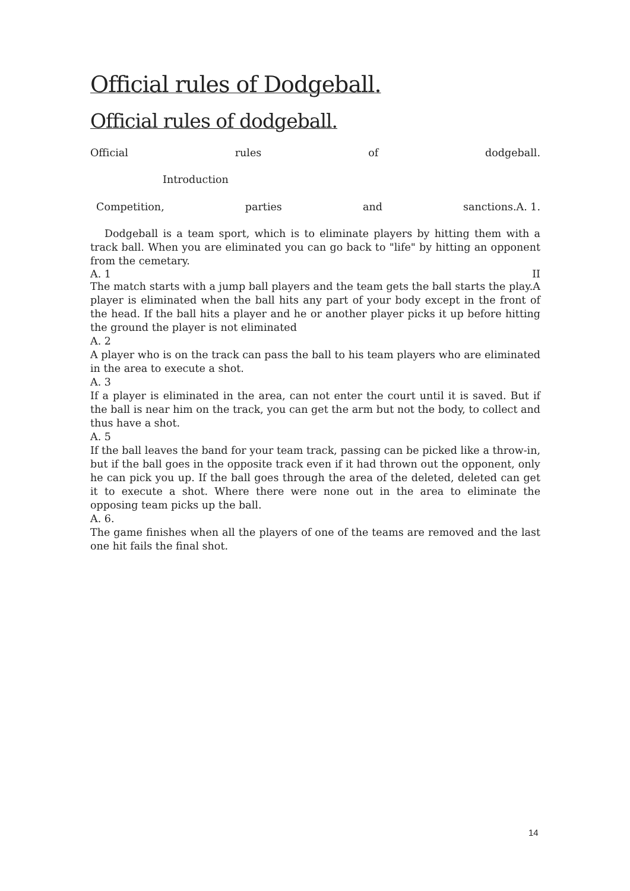Official rules of Dodgeball.
Official rules of dodgeball.
Official rules of dodgeball.
Introduction
Competition, parties and sanctions.A. 1.
Dodgeball is a team sport, which is to eliminate players by hitting them with a track ball. When you are eliminated you can go back to "life" by hitting an opponent from the cemetary.
A. 1 II
The match starts with a jump ball players and the team gets the ball starts the play.A player is eliminated when the ball hits any part of your body except in the front of the head. If the ball hits a player and he or another player picks it up before hitting the ground the player is not eliminated
A. 2
A player who is on the track can pass the ball to his team players who are eliminated in the area to execute a shot.
A. 3
If a player is eliminated in the area, can not enter the court until it is saved. But if the ball is near him on the track, you can get the arm but not the body, to collect and thus have a shot.
A. 5
If the ball leaves the band for your team track, passing can be picked like a throw-in, but if the ball goes in the opposite track even if it had thrown out the opponent, only he can pick you up. If the ball goes through the area of the deleted, deleted can get it to execute a shot. Where there were none out in the area to eliminate the opposing team picks up the ball.
A. 6.
The game finishes when all the players of one of the teams are removed and the last one hit fails the final shot.
14